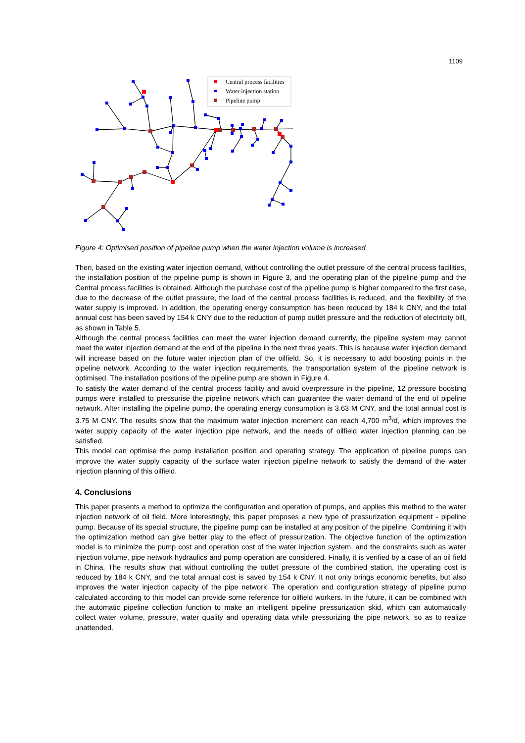1109
Central process facilities
Water injection station
Pipeline pump
Figure 4: Optimised position of pipeline pump when the water injection volume is increased
Then, based on the existing water injection demand, without controlling the outlet pressure of the central process facilities, the installation position of the pipeline pump is shown in Figure 3, and the operating plan of the pipeline pump and the Central process facilities is obtained. Although the purchase cost of the pipeline pump is higher compared to the first case, due to the decrease of the outlet pressure, the load of the central process facilities is reduced, and the flexibility of the water supply is improved. In addition, the operating energy consumption has been reduced by 184 k CNY, and the total annual cost has been saved by 154 k CNY due to the reduction of pump outlet pressure and the reduction of electricity bill, as shown in Table 5.
Although the central process facilities can meet the water injection demand currently, the pipeline system may cannot meet the water injection demand at the end of the pipeline in the next three years. This is because water injection demand will increase based on the future water injection plan of the oilfield. So, it is necessary to add boosting points in the pipeline network. According to the water injection requirements, the transportation system of the pipeline network is optimised. The installation positions of the pipeline pump are shown in Figure 4.
To satisfy the water demand of the central process facility and avoid overpressure in the pipeline, 12 pressure boosting pumps were installed to pressurise the pipeline network which can guarantee the water demand of the end of pipeline network. After installing the pipeline pump, the operating energy consumption is 3.63 M CNY, and the total annual cost is 3.75 M CNY. The results show that the maximum water injection increment can reach 4,700 m<sup>3</sup>/d, which improves the water supply capacity of the water injection pipe network, and the needs of oilfield water injection planning can be satisfied.
This model can optimise the pump installation position and operating strategy. The application of pipeline pumps can improve the water supply capacity of the surface water injection pipeline network to satisfy the demand of the water injection planning of this oilfield.
4. Conclusions
This paper presents a method to optimize the configuration and operation of pumps, and applies this method to the water injection network of oil field. More interestingly, this paper proposes a new type of pressurization equipment - pipeline pump. Because of its special structure, the pipeline pump can be installed at any position of the pipeline. Combining it with the optimization method can give better play to the effect of pressurization. The objective function of the optimization model is to minimize the pump cost and operation cost of the water injection system, and the constraints such as water injection volume, pipe network hydraulics and pump operation are considered. Finally, it is verified by a case of an oil field in China. The results show that without controlling the outlet pressure of the combined station, the operating cost is reduced by 184 k CNY, and the total annual cost is saved by 154 k CNY. It not only brings economic benefits, but also improves the water injection capacity of the pipe network. The operation and configuration strategy of pipeline pump calculated according to this model can provide some reference for oilfield workers. In the future, it can be combined with the automatic pipeline collection function to make an intelligent pipeline pressurization skid, which can automatically collect water volume, pressure, water quality and operating data while pressurizing the pipe network, so as to realize unattended.